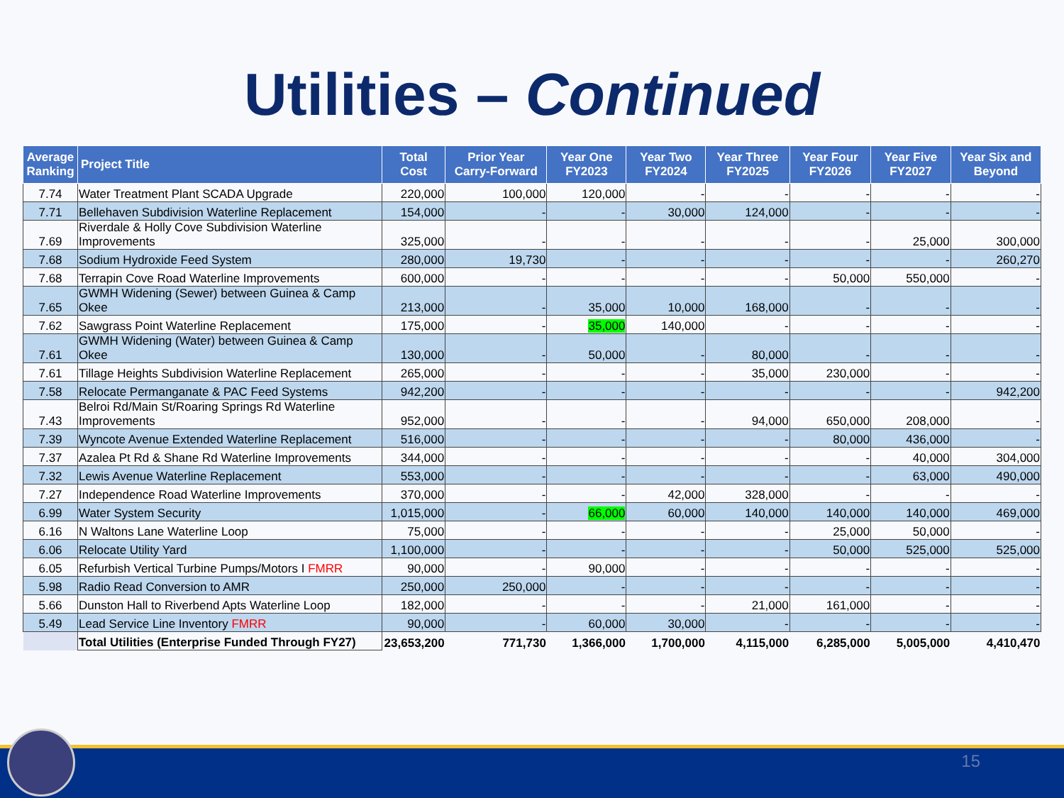Utilities – Continued
| Average Ranking | Project Title | Total Cost | Prior Year Carry-Forward | Year One FY2023 | Year Two FY2024 | Year Three FY2025 | Year Four FY2026 | Year Five FY2027 | Year Six and Beyond |
| --- | --- | --- | --- | --- | --- | --- | --- | --- | --- |
| 7.74 | Water Treatment Plant SCADA Upgrade | 220,000 | 100,000 | 120,000 | - | - | - | - | - |
| 7.71 | Bellehaven Subdivision Waterline Replacement | 154,000 | - | - | 30,000 | 124,000 | - | - | - |
| 7.69 | Riverdale & Holly Cove Subdivision Waterline Improvements | 325,000 | - | - | - | - | - | 25,000 | 300,000 |
| 7.68 | Sodium Hydroxide Feed System | 280,000 | 19,730 | - | - | - | - | - | 260,270 |
| 7.68 | Terrapin Cove Road Waterline Improvements | 600,000 | - | - | - | - | 50,000 | 550,000 | - |
| 7.65 | GWMH Widening (Sewer) between Guinea & Camp Okee | 213,000 | - | 35,000 | 10,000 | 168,000 | - | - | - |
| 7.62 | Sawgrass Point Waterline Replacement | 175,000 | - | 35,000 | 140,000 | - | - | - | - |
| 7.61 | GWMH Widening (Water) between Guinea & Camp Okee | 130,000 | - | 50,000 | - | 80,000 | - | - | - |
| 7.61 | Tillage Heights Subdivision Waterline Replacement | 265,000 | - | - | - | 35,000 | 230,000 | - | - |
| 7.58 | Relocate Permanganate & PAC Feed Systems | 942,200 | - | - | - | - | - | - | 942,200 |
| 7.43 | Belroi Rd/Main St/Roaring Springs Rd Waterline Improvements | 952,000 | - | - | - | 94,000 | 650,000 | 208,000 | - |
| 7.39 | Wyncote Avenue Extended Waterline Replacement | 516,000 | - | - | - | - | 80,000 | 436,000 | - |
| 7.37 | Azalea Pt Rd & Shane Rd Waterline Improvements | 344,000 | - | - | - | - | - | 40,000 | 304,000 |
| 7.32 | Lewis Avenue Waterline Replacement | 553,000 | - | - | - | - | - | 63,000 | 490,000 |
| 7.27 | Independence Road Waterline Improvements | 370,000 | - | - | 42,000 | 328,000 | - | - | - |
| 6.99 | Water System Security | 1,015,000 | - | 66,000 | 60,000 | 140,000 | 140,000 | 140,000 | 469,000 |
| 6.16 | N Waltons Lane Waterline Loop | 75,000 | - | - | - | - | 25,000 | 50,000 | - |
| 6.06 | Relocate Utility Yard | 1,100,000 | - | - | - | - | 50,000 | 525,000 | 525,000 |
| 6.05 | Refurbish Vertical Turbine Pumps/Motors I FMRR | 90,000 | - | 90,000 | - | - | - | - | - |
| 5.98 | Radio Read Conversion to AMR | 250,000 | 250,000 | - | - | - | - | - | - |
| 5.66 | Dunston Hall to Riverbend Apts Waterline Loop | 182,000 | - | - | - | 21,000 | 161,000 | - | - |
| 5.49 | Lead Service Line Inventory FMRR | 90,000 | - | 60,000 | 30,000 | - | - | - | - |
| | Total Utilities (Enterprise Funded Through FY27) | 23,653,200 | 771,730 | 1,366,000 | 1,700,000 | 4,115,000 | 6,285,000 | 5,005,000 | 4,410,470 |
15